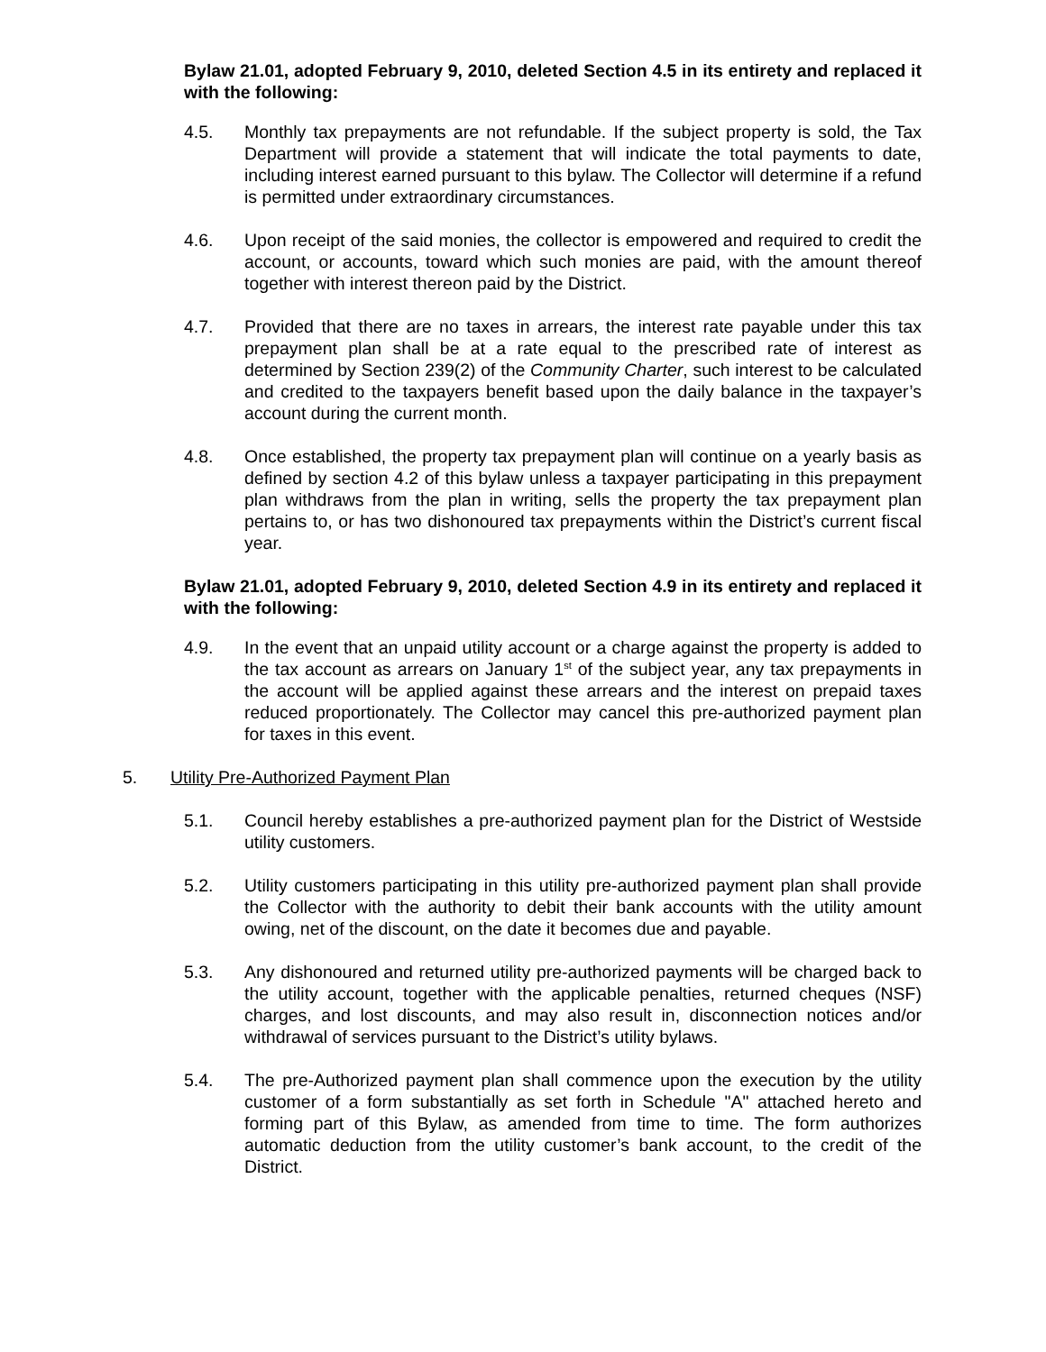Bylaw 21.01, adopted February 9, 2010, deleted Section 4.5 in its entirety and replaced it with the following:
4.5. Monthly tax prepayments are not refundable. If the subject property is sold, the Tax Department will provide a statement that will indicate the total payments to date, including interest earned pursuant to this bylaw. The Collector will determine if a refund is permitted under extraordinary circumstances.
4.6. Upon receipt of the said monies, the collector is empowered and required to credit the account, or accounts, toward which such monies are paid, with the amount thereof together with interest thereon paid by the District.
4.7. Provided that there are no taxes in arrears, the interest rate payable under this tax prepayment plan shall be at a rate equal to the prescribed rate of interest as determined by Section 239(2) of the Community Charter, such interest to be calculated and credited to the taxpayers benefit based upon the daily balance in the taxpayer’s account during the current month.
4.8. Once established, the property tax prepayment plan will continue on a yearly basis as defined by section 4.2 of this bylaw unless a taxpayer participating in this prepayment plan withdraws from the plan in writing, sells the property the tax prepayment plan pertains to, or has two dishonoured tax prepayments within the District’s current fiscal year.
Bylaw 21.01, adopted February 9, 2010, deleted Section 4.9 in its entirety and replaced it with the following:
4.9. In the event that an unpaid utility account or a charge against the property is added to the tax account as arrears on January 1<sup>st</sup> of the subject year, any tax prepayments in the account will be applied against these arrears and the interest on prepaid taxes reduced proportionately. The Collector may cancel this pre-authorized payment plan for taxes in this event.
5. Utility Pre-Authorized Payment Plan
5.1. Council hereby establishes a pre-authorized payment plan for the District of Westside utility customers.
5.2. Utility customers participating in this utility pre-authorized payment plan shall provide the Collector with the authority to debit their bank accounts with the utility amount owing, net of the discount, on the date it becomes due and payable.
5.3. Any dishonoured and returned utility pre-authorized payments will be charged back to the utility account, together with the applicable penalties, returned cheques (NSF) charges, and lost discounts, and may also result in, disconnection notices and/or withdrawal of services pursuant to the District’s utility bylaws.
5.4. The pre-Authorized payment plan shall commence upon the execution by the utility customer of a form substantially as set forth in Schedule "A" attached hereto and forming part of this Bylaw, as amended from time to time. The form authorizes automatic deduction from the utility customer’s bank account, to the credit of the District.